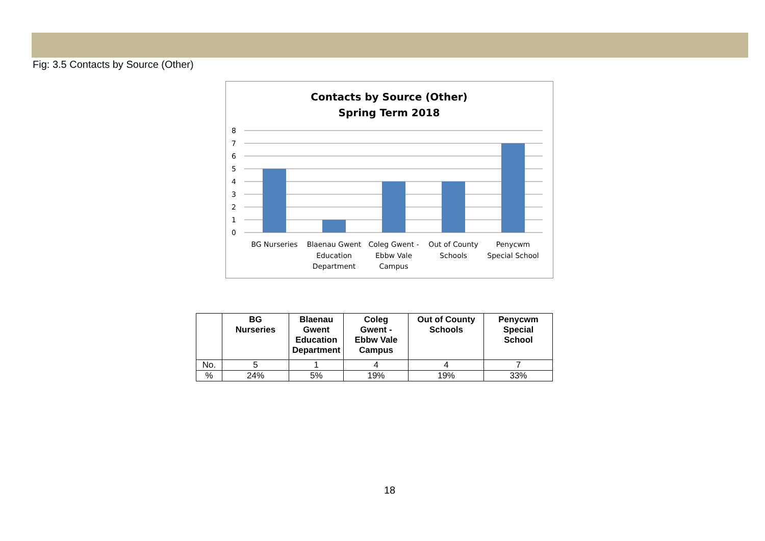Fig: 3.5 Contacts by Source (Other)
Contacts by Source (Other)
Spring Term 2018
8
7
6
5
4
3
2
1
0
BG Nurseries
Blaenau Gwent
Education
Department
Coleg Gwent -
Ebbw Vale
Campus
Out of County
Schools
Penycwm
Special School
| | BG Nurseries | Blaenau Gwent Education Department | Coleg Gwent - Ebbw Vale Campus | Out of County Schools | Penycwm Special School |
| --- | --- | --- | --- | --- | --- |
| No. | 5 | 1 | 4 | 4 | 7 |
| % | 24% | 5% | 19% | 19% | 33% |
18